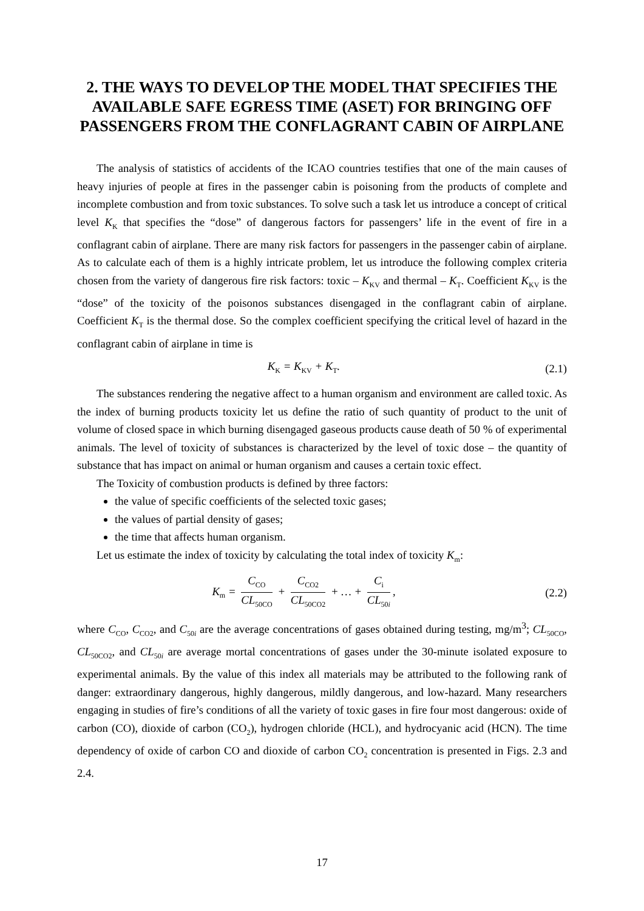2. THE WAYS TO DEVELOP THE MODEL THAT SPECIFIES THE AVAILABLE SAFE EGRESS TIME (ASET) FOR BRINGING OFF PASSENGERS FROM THE CONFLAGRANT CABIN OF AIRPLANE
The analysis of statistics of accidents of the ICAO countries testifies that one of the main causes of heavy injuries of people at fires in the passenger cabin is poisoning from the products of complete and incomplete combustion and from toxic substances. To solve such a task let us introduce a concept of critical level K<sub>K</sub> that specifies the “dose” of dangerous factors for passengers’ life in the event of fire in a conflagrant cabin of airplane. There are many risk factors for passengers in the passenger cabin of airplane. As to calculate each of them is a highly intricate problem, let us introduce the following complex criteria chosen from the variety of dangerous fire risk factors: toxic – K<sub>KV</sub> and thermal – K<sub>T</sub>. Coefficient K<sub>KV</sub> is the “dose” of the toxicity of the poisonos substances disengaged in the conflagrant cabin of airplane. Coefficient K<sub>T</sub> is the thermal dose. So the complex coefficient specifying the critical level of hazard in the conflagrant cabin of airplane in time is
K<sub>K</sub> = K<sub>KV</sub> + K<sub>T</sub>. (2.1)
The substances rendering the negative affect to a human organism and environment are called toxic. As the index of burning products toxicity let us define the ratio of such quantity of product to the unit of volume of closed space in which burning disengaged gaseous products cause death of 50 % of experimental animals. The level of toxicity of substances is characterized by the level of toxic dose – the quantity of substance that has impact on animal or human organism and causes a certain toxic effect.
The Toxicity of combustion products is defined by three factors:
the value of specific coefficients of the selected toxic gases;
the values of partial density of gases;
the time that affects human organism.
Let us estimate the index of toxicity by calculating the total index of toxicity K<sub>m</sub>:
K<sub>m</sub> = C<sub>CO</sub> CL<sub>50CO</sub> + C<sub>CO2</sub> CL<sub>50CO2</sub> + … + C<sub>i</sub> CL<sub>50i</sub>,
(2.2)
where C<sub>CO</sub>, C<sub>CO2</sub>, and C<sub>50i</sub> are the average concentrations of gases obtained during testing, mg/m<sup>3</sup>; CL<sub>50CO</sub>, CL<sub>50CO2</sub>, and CL<sub>50i</sub> are average mortal concentrations of gases under the 30-minute isolated exposure to experimental animals. By the value of this index all materials may be attributed to the following rank of danger: extraordinary dangerous, highly dangerous, mildly dangerous, and low-hazard. Many researchers engaging in studies of fire’s conditions of all the variety of toxic gases in fire four most dangerous: oxide of carbon (CO), dioxide of carbon (CO<sub>2</sub>), hydrogen chloride (HCL), and hydrocyanic acid (HCN). The time dependency of oxide of carbon CO and dioxide of carbon CO<sub>2</sub> concentration is presented in Figs. 2.3 and 2.4.
17